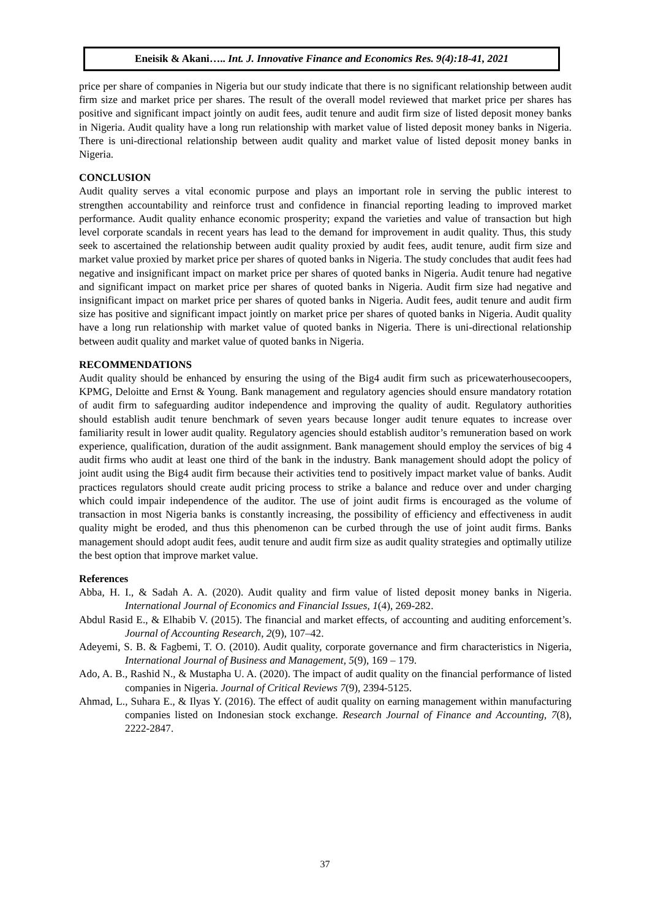Eneisik & Akani….. Int. J. Innovative Finance and Economics Res. 9(4):18-41, 2021
price per share of companies in Nigeria but our study indicate that there is no significant relationship between audit firm size and market price per shares. The result of the overall model reviewed that market price per shares has positive and significant impact jointly on audit fees, audit tenure and audit firm size of listed deposit money banks in Nigeria. Audit quality have a long run relationship with market value of listed deposit money banks in Nigeria. There is uni-directional relationship between audit quality and market value of listed deposit money banks in Nigeria.
CONCLUSION
Audit quality serves a vital economic purpose and plays an important role in serving the public interest to strengthen accountability and reinforce trust and confidence in financial reporting leading to improved market performance. Audit quality enhance economic prosperity; expand the varieties and value of transaction but high level corporate scandals in recent years has lead to the demand for improvement in audit quality. Thus, this study seek to ascertained the relationship between audit quality proxied by audit fees, audit tenure, audit firm size and market value proxied by market price per shares of quoted banks in Nigeria. The study concludes that audit fees had negative and insignificant impact on market price per shares of quoted banks in Nigeria. Audit tenure had negative and significant impact on market price per shares of quoted banks in Nigeria. Audit firm size had negative and insignificant impact on market price per shares of quoted banks in Nigeria. Audit fees, audit tenure and audit firm size has positive and significant impact jointly on market price per shares of quoted banks in Nigeria. Audit quality have a long run relationship with market value of quoted banks in Nigeria. There is uni-directional relationship between audit quality and market value of quoted banks in Nigeria.
RECOMMENDATIONS
Audit quality should be enhanced by ensuring the using of the Big4 audit firm such as pricewaterhousecoopers, KPMG, Deloitte and Ernst & Young. Bank management and regulatory agencies should ensure mandatory rotation of audit firm to safeguarding auditor independence and improving the quality of audit. Regulatory authorities should establish audit tenure benchmark of seven years because longer audit tenure equates to increase over familiarity result in lower audit quality. Regulatory agencies should establish auditor’s remuneration based on work experience, qualification, duration of the audit assignment. Bank management should employ the services of big 4 audit firms who audit at least one third of the bank in the industry. Bank management should adopt the policy of joint audit using the Big4 audit firm because their activities tend to positively impact market value of banks. Audit practices regulators should create audit pricing process to strike a balance and reduce over and under charging which could impair independence of the auditor. The use of joint audit firms is encouraged as the volume of transaction in most Nigeria banks is constantly increasing, the possibility of efficiency and effectiveness in audit quality might be eroded, and thus this phenomenon can be curbed through the use of joint audit firms. Banks management should adopt audit fees, audit tenure and audit firm size as audit quality strategies and optimally utilize the best option that improve market value.
References
Abba, H. I., & Sadah A. A. (2020). Audit quality and firm value of listed deposit money banks in Nigeria. International Journal of Economics and Financial Issues, 1(4), 269-282.
Abdul Rasid E., & Elhabib V. (2015). The financial and market effects, of accounting and auditing enforcement’s. Journal of Accounting Research, 2(9), 107–42.
Adeyemi, S. B. & Fagbemi, T. O. (2010). Audit quality, corporate governance and firm characteristics in Nigeria, International Journal of Business and Management, 5(9), 169 – 179.
Ado, A. B., Rashid N., & Mustapha U. A. (2020). The impact of audit quality on the financial performance of listed companies in Nigeria. Journal of Critical Reviews 7(9), 2394-5125.
Ahmad, L., Suhara E., & Ilyas Y. (2016). The effect of audit quality on earning management within manufacturing companies listed on Indonesian stock exchange. Research Journal of Finance and Accounting, 7(8), 2222-2847.
37